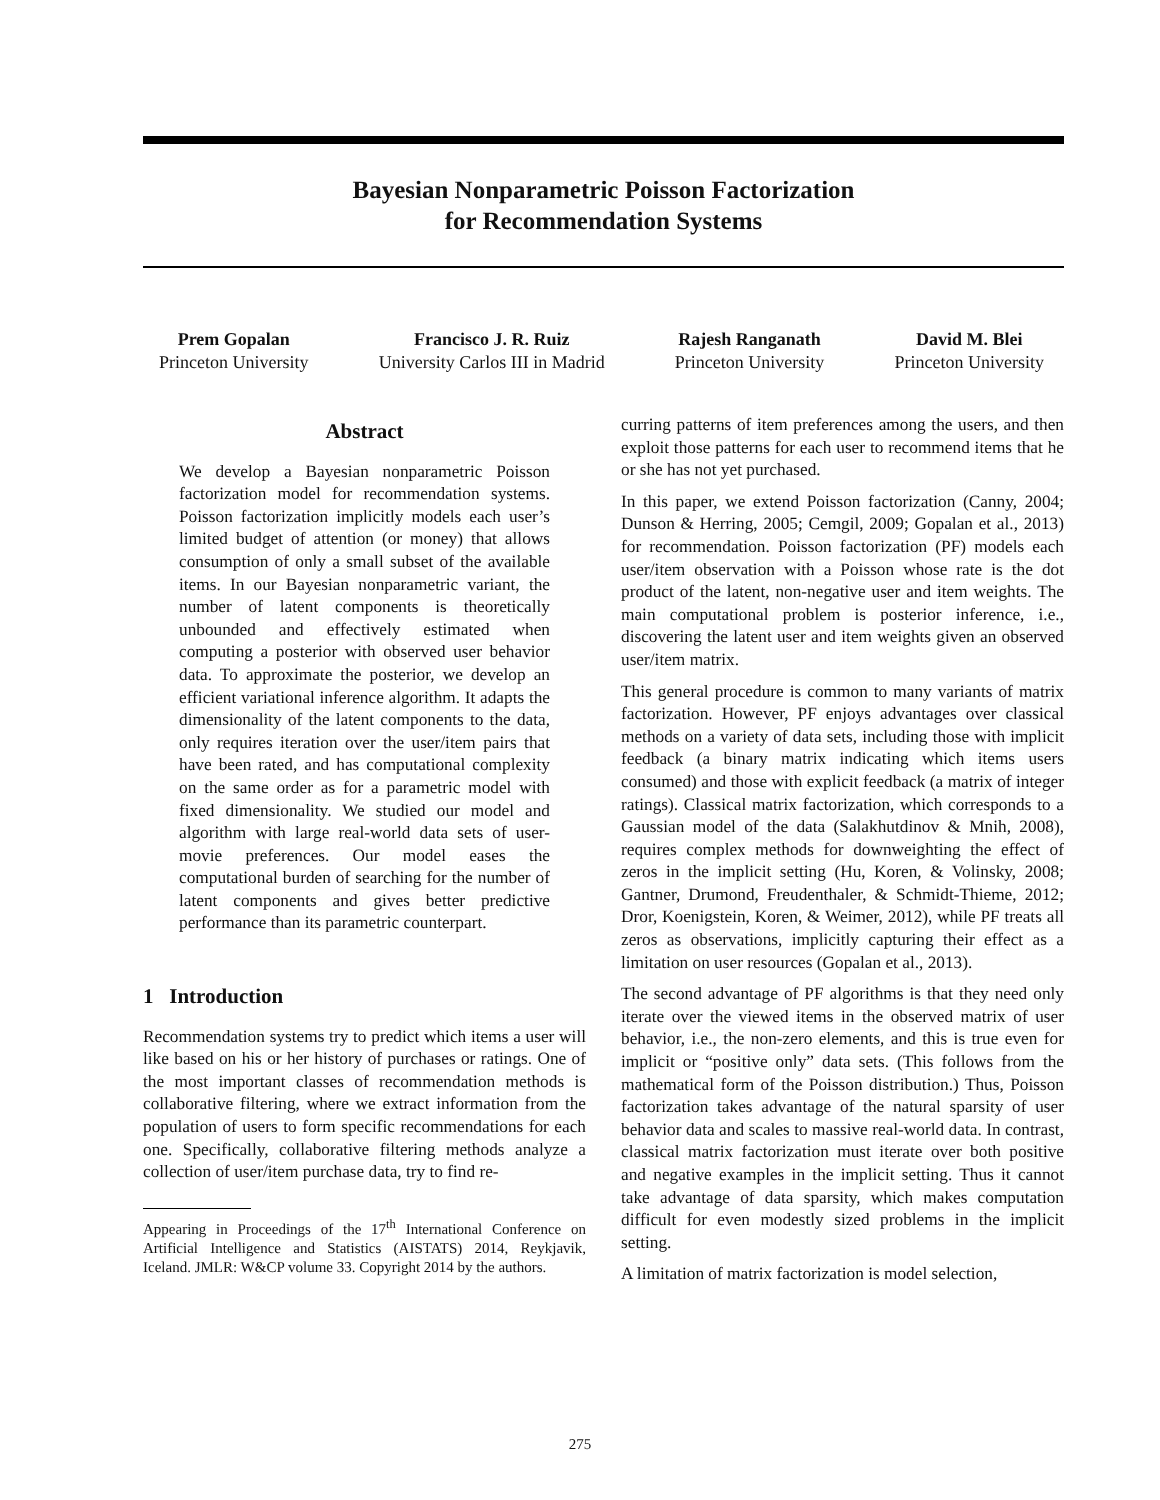Bayesian Nonparametric Poisson Factorization
for Recommendation Systems
Prem Gopalan
Princeton University
Francisco J. R. Ruiz
University Carlos III in Madrid
Rajesh Ranganath
Princeton University
David M. Blei
Princeton University
Abstract
We develop a Bayesian nonparametric Poisson factorization model for recommendation systems. Poisson factorization implicitly models each user’s limited budget of attention (or money) that allows consumption of only a small subset of the available items. In our Bayesian nonparametric variant, the number of latent components is theoretically unbounded and effectively estimated when computing a posterior with observed user behavior data. To approximate the posterior, we develop an efficient variational inference algorithm. It adapts the dimensionality of the latent components to the data, only requires iteration over the user/item pairs that have been rated, and has computational complexity on the same order as for a parametric model with fixed dimensionality. We studied our model and algorithm with large real-world data sets of user-movie preferences. Our model eases the computational burden of searching for the number of latent components and gives better predictive performance than its parametric counterpart.
1 Introduction
Recommendation systems try to predict which items a user will like based on his or her history of purchases or ratings. One of the most important classes of recommendation methods is collaborative filtering, where we extract information from the population of users to form specific recommendations for each one. Specifically, collaborative filtering methods analyze a collection of user/item purchase data, try to find re-
Appearing in Proceedings of the 17<sup>th</sup> International Conference on Artificial Intelligence and Statistics (AISTATS) 2014, Reykjavik, Iceland. JMLR: W&CP volume 33. Copyright 2014 by the authors.
curring patterns of item preferences among the users, and then exploit those patterns for each user to recommend items that he or she has not yet purchased.
In this paper, we extend Poisson factorization (Canny, 2004; Dunson & Herring, 2005; Cemgil, 2009; Gopalan et al., 2013) for recommendation. Poisson factorization (PF) models each user/item observation with a Poisson whose rate is the dot product of the latent, non-negative user and item weights. The main computational problem is posterior inference, i.e., discovering the latent user and item weights given an observed user/item matrix.
This general procedure is common to many variants of matrix factorization. However, PF enjoys advantages over classical methods on a variety of data sets, including those with implicit feedback (a binary matrix indicating which items users consumed) and those with explicit feedback (a matrix of integer ratings). Classical matrix factorization, which corresponds to a Gaussian model of the data (Salakhutdinov & Mnih, 2008), requires complex methods for downweighting the effect of zeros in the implicit setting (Hu, Koren, & Volinsky, 2008; Gantner, Drumond, Freudenthaler, & Schmidt-Thieme, 2012; Dror, Koenigstein, Koren, & Weimer, 2012), while PF treats all zeros as observations, implicitly capturing their effect as a limitation on user resources (Gopalan et al., 2013).
The second advantage of PF algorithms is that they need only iterate over the viewed items in the observed matrix of user behavior, i.e., the non-zero elements, and this is true even for implicit or “positive only” data sets. (This follows from the mathematical form of the Poisson distribution.) Thus, Poisson factorization takes advantage of the natural sparsity of user behavior data and scales to massive real-world data. In contrast, classical matrix factorization must iterate over both positive and negative examples in the implicit setting. Thus it cannot take advantage of data sparsity, which makes computation difficult for even modestly sized problems in the implicit setting.
A limitation of matrix factorization is model selection,
275